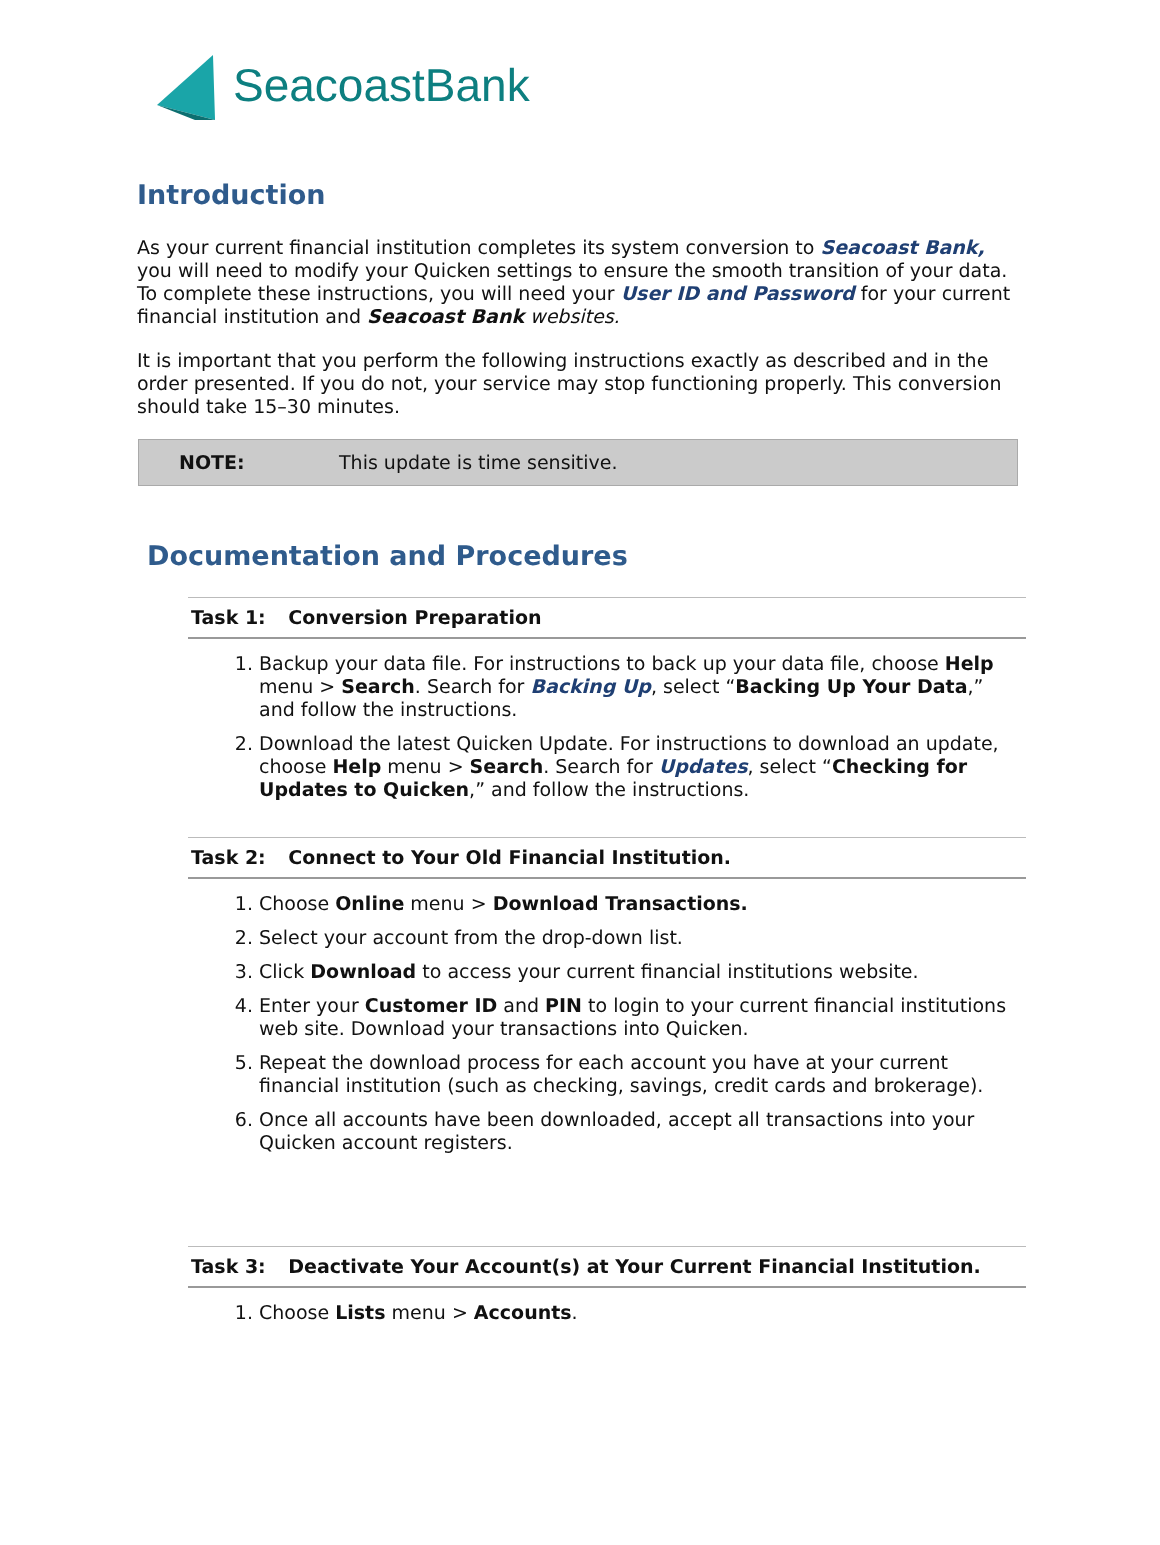SeacoastBank
Introduction
As your current financial institution completes its system conversion to Seacoast Bank, you will need to modify your Quicken settings to ensure the smooth transition of your data. To complete these instructions, you will need your User ID and Password for your current financial institution and Seacoast Bank websites.
It is important that you perform the following instructions exactly as described and in the order presented. If you do not, your service may stop functioning properly. This conversion should take 15–30 minutes.
| NOTE: | This update is time sensitive. |
Documentation and Procedures
Task 1: Conversion Preparation
1. Backup your data file. For instructions to back up your data file, choose Help menu > Search. Search for Backing Up, select “Backing Up Your Data,” and follow the instructions.
2. Download the latest Quicken Update. For instructions to download an update, choose Help menu > Search. Search for Updates, select “Checking for Updates to Quicken,” and follow the instructions.
Task 2: Connect to Your Old Financial Institution.
1. Choose Online menu > Download Transactions.
2. Select your account from the drop-down list.
3. Click Download to access your current financial institutions website.
4. Enter your Customer ID and PIN to login to your current financial institutions web site. Download your transactions into Quicken.
5. Repeat the download process for each account you have at your current financial institution (such as checking, savings, credit cards and brokerage).
6. Once all accounts have been downloaded, accept all transactions into your Quicken account registers.
Task 3: Deactivate Your Account(s) at Your Current Financial Institution.
1. Choose Lists menu > Accounts.